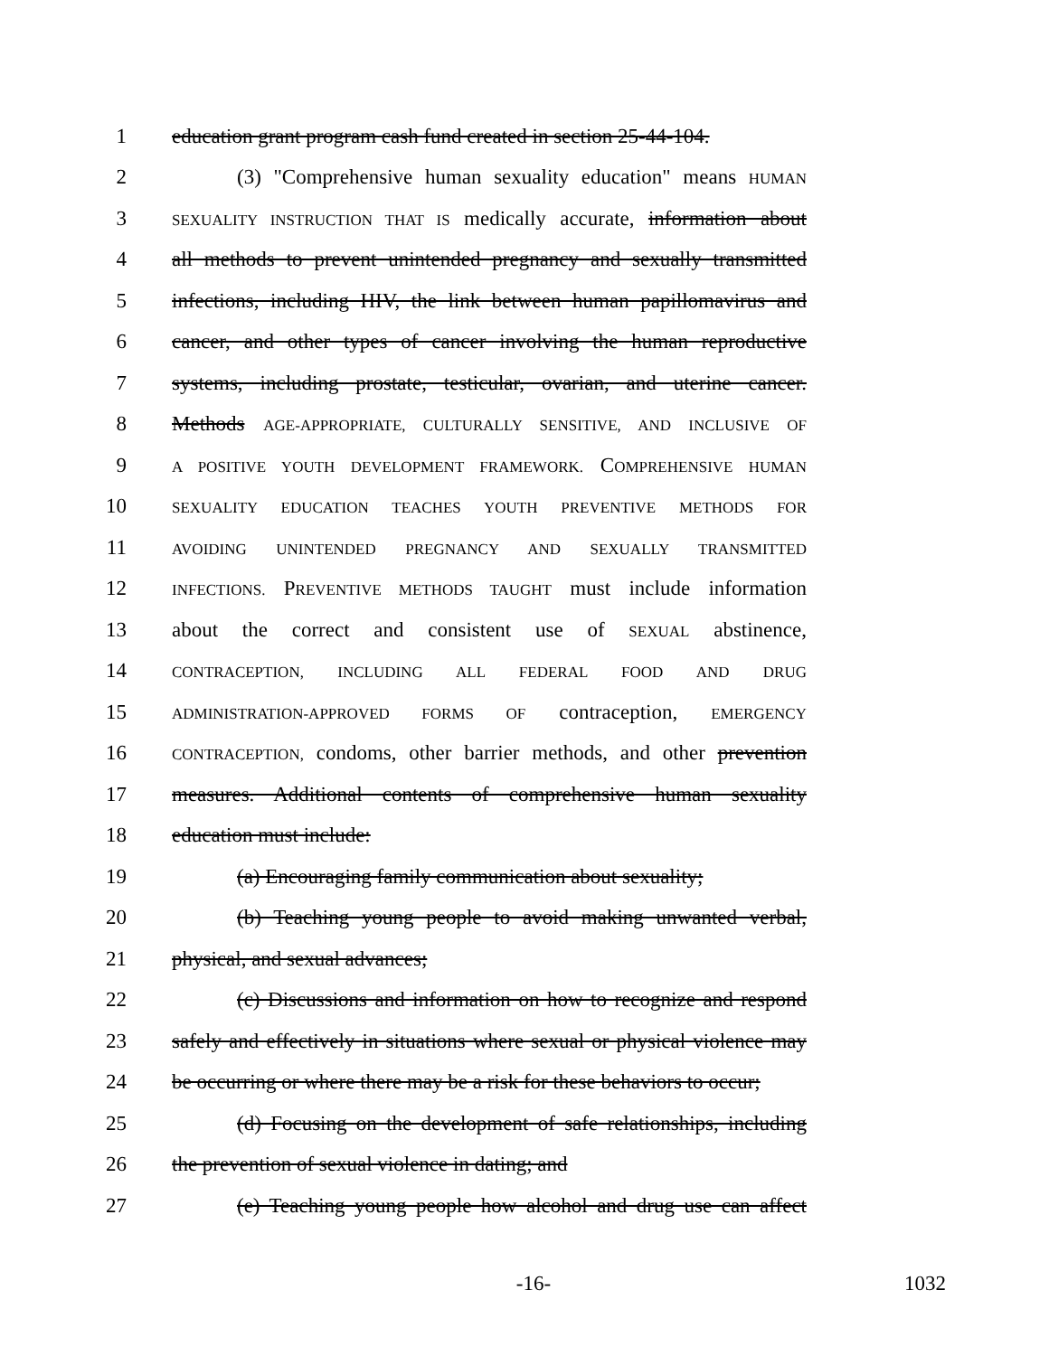1 education grant program cash fund created in section 25-44-104.
2 (3) "Comprehensive human sexuality education" means HUMAN
3 SEXUALITY INSTRUCTION THAT IS medically accurate, information about
4 all methods to prevent unintended pregnancy and sexually transmitted
5 infections, including HIV, the link between human papillomavirus and
6 cancer, and other types of cancer involving the human reproductive
7 systems, including prostate, testicular, ovarian, and uterine cancer.
8 Methods AGE-APPROPRIATE, CULTURALLY SENSITIVE, AND INCLUSIVE OF
9 A POSITIVE YOUTH DEVELOPMENT FRAMEWORK. COMPREHENSIVE HUMAN
10 SEXUALITY EDUCATION TEACHES YOUTH PREVENTIVE METHODS FOR
11 AVOIDING UNINTENDED PREGNANCY AND SEXUALLY TRANSMITTED
12 INFECTIONS. PREVENTIVE METHODS TAUGHT must include information
13 about the correct and consistent use of SEXUAL abstinence,
14 CONTRACEPTION, INCLUDING ALL FEDERAL FOOD AND DRUG
15 ADMINISTRATION-APPROVED FORMS OF contraception, EMERGENCY
16 CONTRACEPTION, condoms, other barrier methods, and other prevention
17 measures. Additional contents of comprehensive human sexuality
18 education must include:
19 (a) Encouraging family communication about sexuality;
20 (b) Teaching young people to avoid making unwanted verbal,
21 physical, and sexual advances;
22 (c) Discussions and information on how to recognize and respond
23 safely and effectively in situations where sexual or physical violence may
24 be occurring or where there may be a risk for these behaviors to occur;
25 (d) Focusing on the development of safe relationships, including
26 the prevention of sexual violence in dating; and
27 (e) Teaching young people how alcohol and drug use can affect
-16- 1032